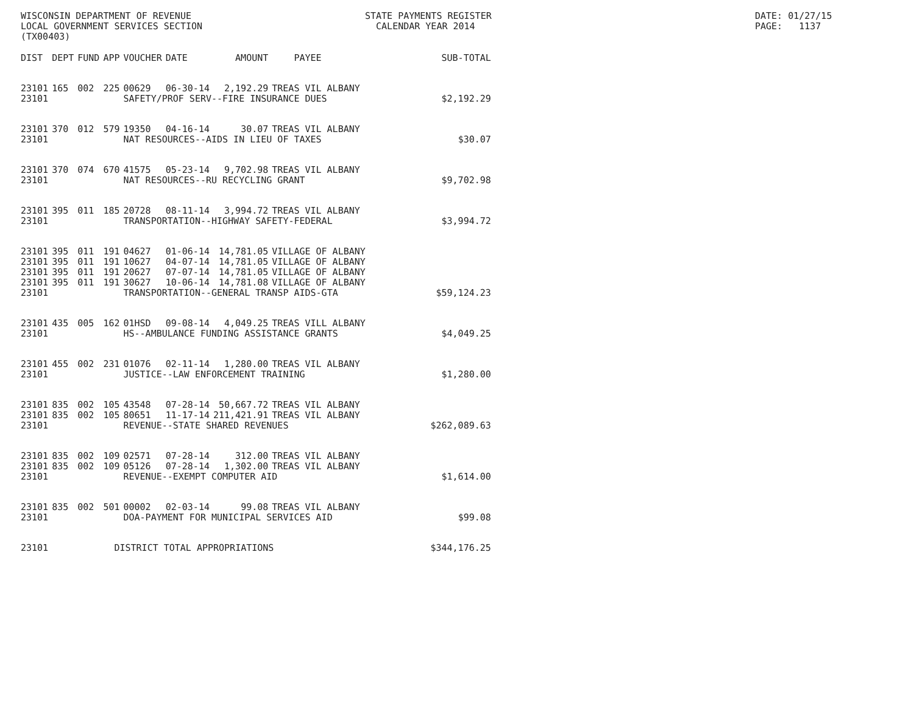WISCONSIN DEPARTMENT OF REVENUE LOCAL GOVERNMENT SERVICES SECTION (TX00403)
STATE PAYMENTS REGISTER CALENDAR YEAR 2014
DATE: 01/27/15 PAGE: 1137
| DIST | DEPT | FUND | APP | VOUCHER | DATE | AMOUNT | PAYEE | SUB-TOTAL |
| --- | --- | --- | --- | --- | --- | --- | --- | --- |
| 23101 | 165 | 002 | 225 | 00629 | 06-30-14 | 2,192.29 | TREAS VIL ALBANY | |
| 23101 | | | | SAFETY/PROF SERV--FIRE INSURANCE DUES | | | | $2,192.29 |
| 23101 | 370 | 012 | 579 | 19350 | 04-16-14 | 30.07 | TREAS VIL ALBANY | |
| 23101 | | | | NAT RESOURCES--AIDS IN LIEU OF TAXES | | | | $30.07 |
| 23101 | 370 | 074 | 670 | 41575 | 05-23-14 | 9,702.98 | TREAS VIL ALBANY | |
| 23101 | | | | NAT RESOURCES--RU RECYCLING GRANT | | | | $9,702.98 |
| 23101 | 395 | 011 | 185 | 20728 | 08-11-14 | 3,994.72 | TREAS VIL ALBANY | |
| 23101 | | | | TRANSPORTATION--HIGHWAY SAFETY-FEDERAL | | | | $3,994.72 |
| 23101 | 395 | 011 | 191 | 04627 | 01-06-14 | 14,781.05 | VILLAGE OF ALBANY | |
| 23101 | 395 | 011 | 191 | 10627 | 04-07-14 | 14,781.05 | VILLAGE OF ALBANY | |
| 23101 | 395 | 011 | 191 | 20627 | 07-07-14 | 14,781.05 | VILLAGE OF ALBANY | |
| 23101 | 395 | 011 | 191 | 30627 | 10-06-14 | 14,781.08 | VILLAGE OF ALBANY | |
| 23101 | | | | TRANSPORTATION--GENERAL TRANSP AIDS-GTA | | | | $59,124.23 |
| 23101 | 435 | 005 | 162 | 01HSD | 09-08-14 | 4,049.25 | TREAS VILL ALBANY | |
| 23101 | | | | HS--AMBULANCE FUNDING ASSISTANCE GRANTS | | | | $4,049.25 |
| 23101 | 455 | 002 | 231 | 01076 | 02-11-14 | 1,280.00 | TREAS VIL ALBANY | |
| 23101 | | | | JUSTICE--LAW ENFORCEMENT TRAINING | | | | $1,280.00 |
| 23101 | 835 | 002 | 105 | 43548 | 07-28-14 | 50,667.72 | TREAS VIL ALBANY | |
| 23101 | 835 | 002 | 105 | 80651 | 11-17-14 | 211,421.91 | TREAS VIL ALBANY | |
| 23101 | | | | REVENUE--STATE SHARED REVENUES | | | | $262,089.63 |
| 23101 | 835 | 002 | 109 | 02571 | 07-28-14 | 312.00 | TREAS VIL ALBANY | |
| 23101 | 835 | 002 | 109 | 05126 | 07-28-14 | 1,302.00 | TREAS VIL ALBANY | |
| 23101 | | | | REVENUE--EXEMPT COMPUTER AID | | | | $1,614.00 |
| 23101 | 835 | 002 | 501 | 00002 | 02-03-14 | 99.08 | TREAS VIL ALBANY | |
| 23101 | | | | DOA-PAYMENT FOR MUNICIPAL SERVICES AID | | | | $99.08 |
| 23101 | | | DISTRICT TOTAL APPROPRIATIONS | | | | | $344,176.25 |